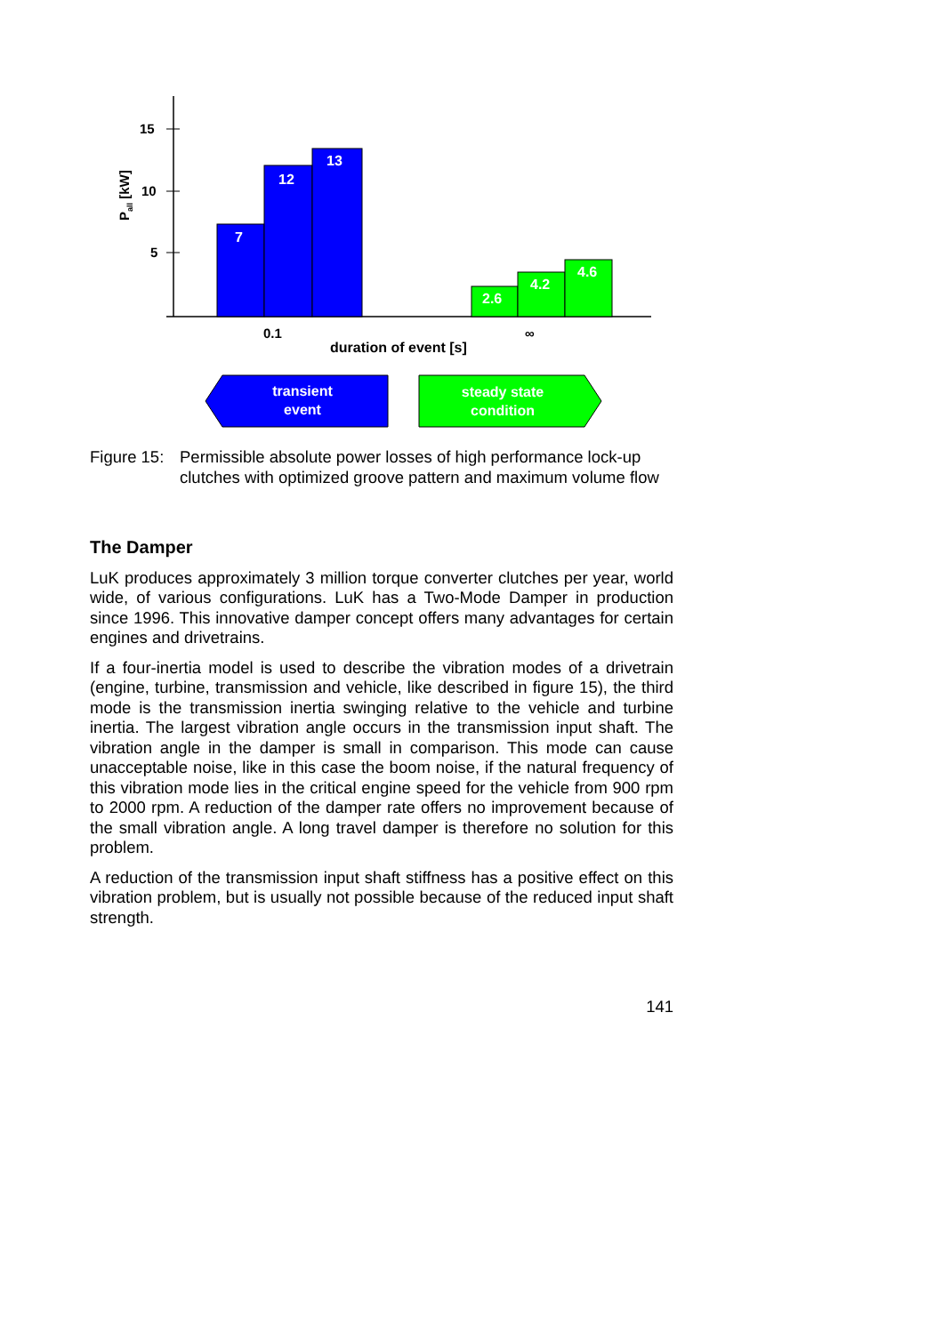15
10
5
Pall [kW]
7
12
13
2.6
4.2
4.6
0.1
∞
duration of event [s]
transient
event
steady state
condition
Figure 15: Permissible absolute power losses of high performance lock-up clutches with optimized groove pattern and maximum volume flow
The Damper
LuK produces approximately 3 million torque converter clutches per year, world wide, of various configurations. LuK has a Two-Mode Damper in production since 1996. This innovative damper concept offers many advantages for certain engines and drivetrains.
If a four-inertia model is used to describe the vibration modes of a drivetrain (engine, turbine, transmission and vehicle, like described in figure 15), the third mode is the transmission inertia swinging relative to the vehicle and turbine inertia. The largest vibration angle occurs in the transmission input shaft. The vibration angle in the damper is small in comparison. This mode can cause unacceptable noise, like in this case the boom noise, if the natural frequency of this vibration mode lies in the critical engine speed for the vehicle from 900 rpm to 2000 rpm. A reduction of the damper rate offers no improvement because of the small vibration angle. A long travel damper is therefore no solution for this problem.
A reduction of the transmission input shaft stiffness has a positive effect on this vibration problem, but is usually not possible because of the reduced input shaft strength.
141